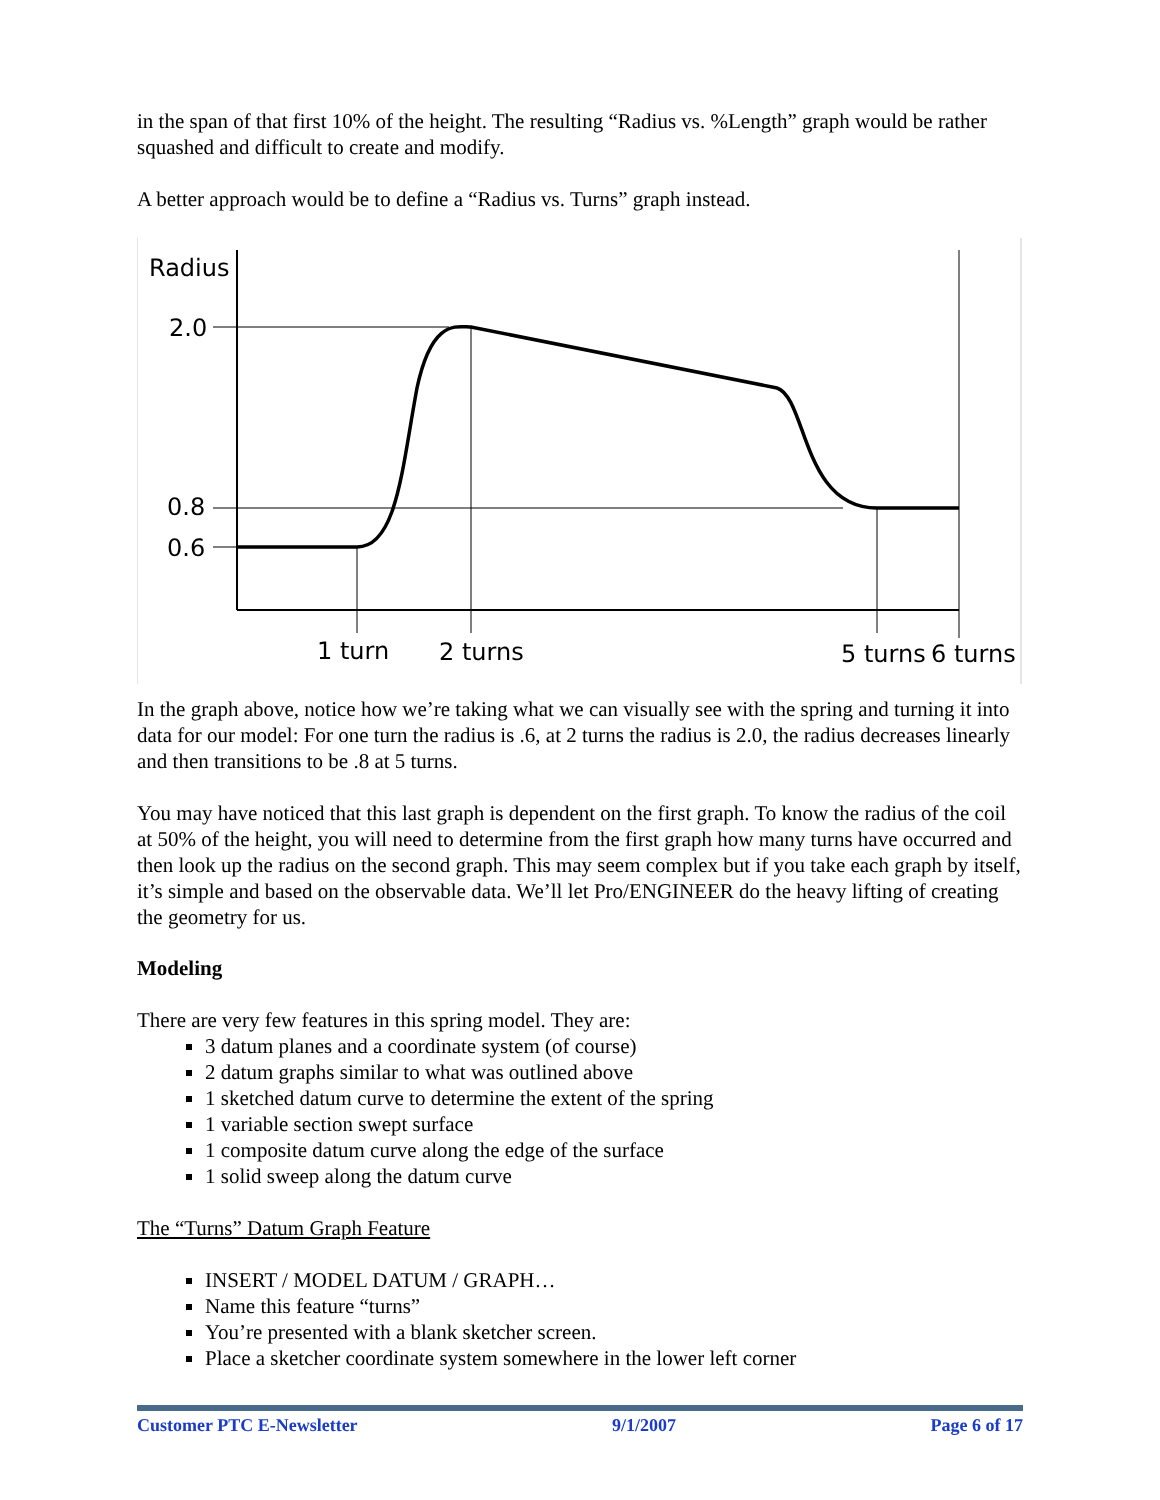in the span of that first 10% of the height. The resulting “Radius vs. %Length” graph would be rather squashed and difficult to create and modify.
A better approach would be to define a “Radius vs. Turns” graph instead.
Radius
2.0
0.8
0.6
1 turn
2 turns
5 turns
6 turns
In the graph above, notice how we’re taking what we can visually see with the spring and turning it into data for our model: For one turn the radius is .6, at 2 turns the radius is 2.0, the radius decreases linearly and then transitions to be .8 at 5 turns.
You may have noticed that this last graph is dependent on the first graph. To know the radius of the coil at 50% of the height, you will need to determine from the first graph how many turns have occurred and then look up the radius on the second graph. This may seem complex but if you take each graph by itself, it’s simple and based on the observable data. We’ll let Pro/ENGINEER do the heavy lifting of creating the geometry for us.
Modeling
There are very few features in this spring model. They are:
3 datum planes and a coordinate system (of course)
2 datum graphs similar to what was outlined above
1 sketched datum curve to determine the extent of the spring
1 variable section swept surface
1 composite datum curve along the edge of the surface
1 solid sweep along the datum curve
The “Turns” Datum Graph Feature
INSERT / MODEL DATUM / GRAPH…
Name this feature “turns”
You’re presented with a blank sketcher screen.
Place a sketcher coordinate system somewhere in the lower left corner
Customer PTC E-Newsletter 9/1/2007 Page 6 of 17